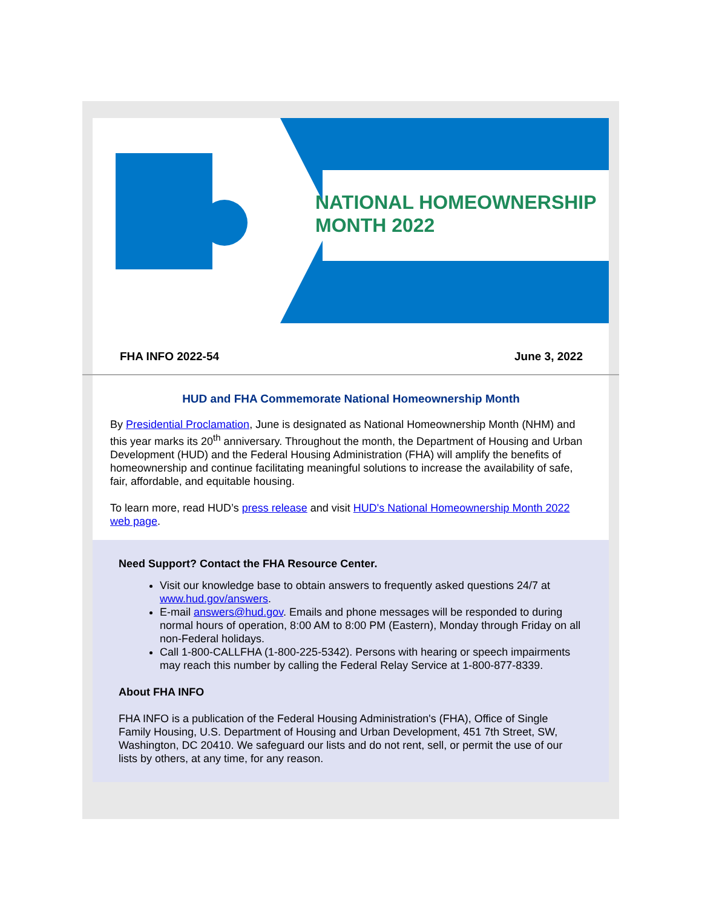NATIONAL HOMEOWNERSHIP
MONTH 2022
FHA INFO 2022-54 June 3, 2022
HUD and FHA Commemorate National Homeownership Month
By Presidential Proclamation, June is designated as National Homeownership Month (NHM) and this year marks its 20<sup>th</sup> anniversary. Throughout the month, the Department of Housing and Urban Development (HUD) and the Federal Housing Administration (FHA) will amplify the benefits of homeownership and continue facilitating meaningful solutions to increase the availability of safe, fair, affordable, and equitable housing.
To learn more, read HUD’s press release and visit HUD's National Homeownership Month 2022 web page.
Need Support? Contact the FHA Resource Center.
Visit our knowledge base to obtain answers to frequently asked questions 24/7 at www.hud.gov/answers.
E-mail answers@hud.gov. Emails and phone messages will be responded to during normal hours of operation, 8:00 AM to 8:00 PM (Eastern), Monday through Friday on all non-Federal holidays.
Call 1-800-CALLFHA (1-800-225-5342). Persons with hearing or speech impairments may reach this number by calling the Federal Relay Service at 1-800-877-8339.
About FHA INFO
FHA INFO is a publication of the Federal Housing Administration's (FHA), Office of Single Family Housing, U.S. Department of Housing and Urban Development, 451 7th Street, SW, Washington, DC 20410. We safeguard our lists and do not rent, sell, or permit the use of our lists by others, at any time, for any reason.